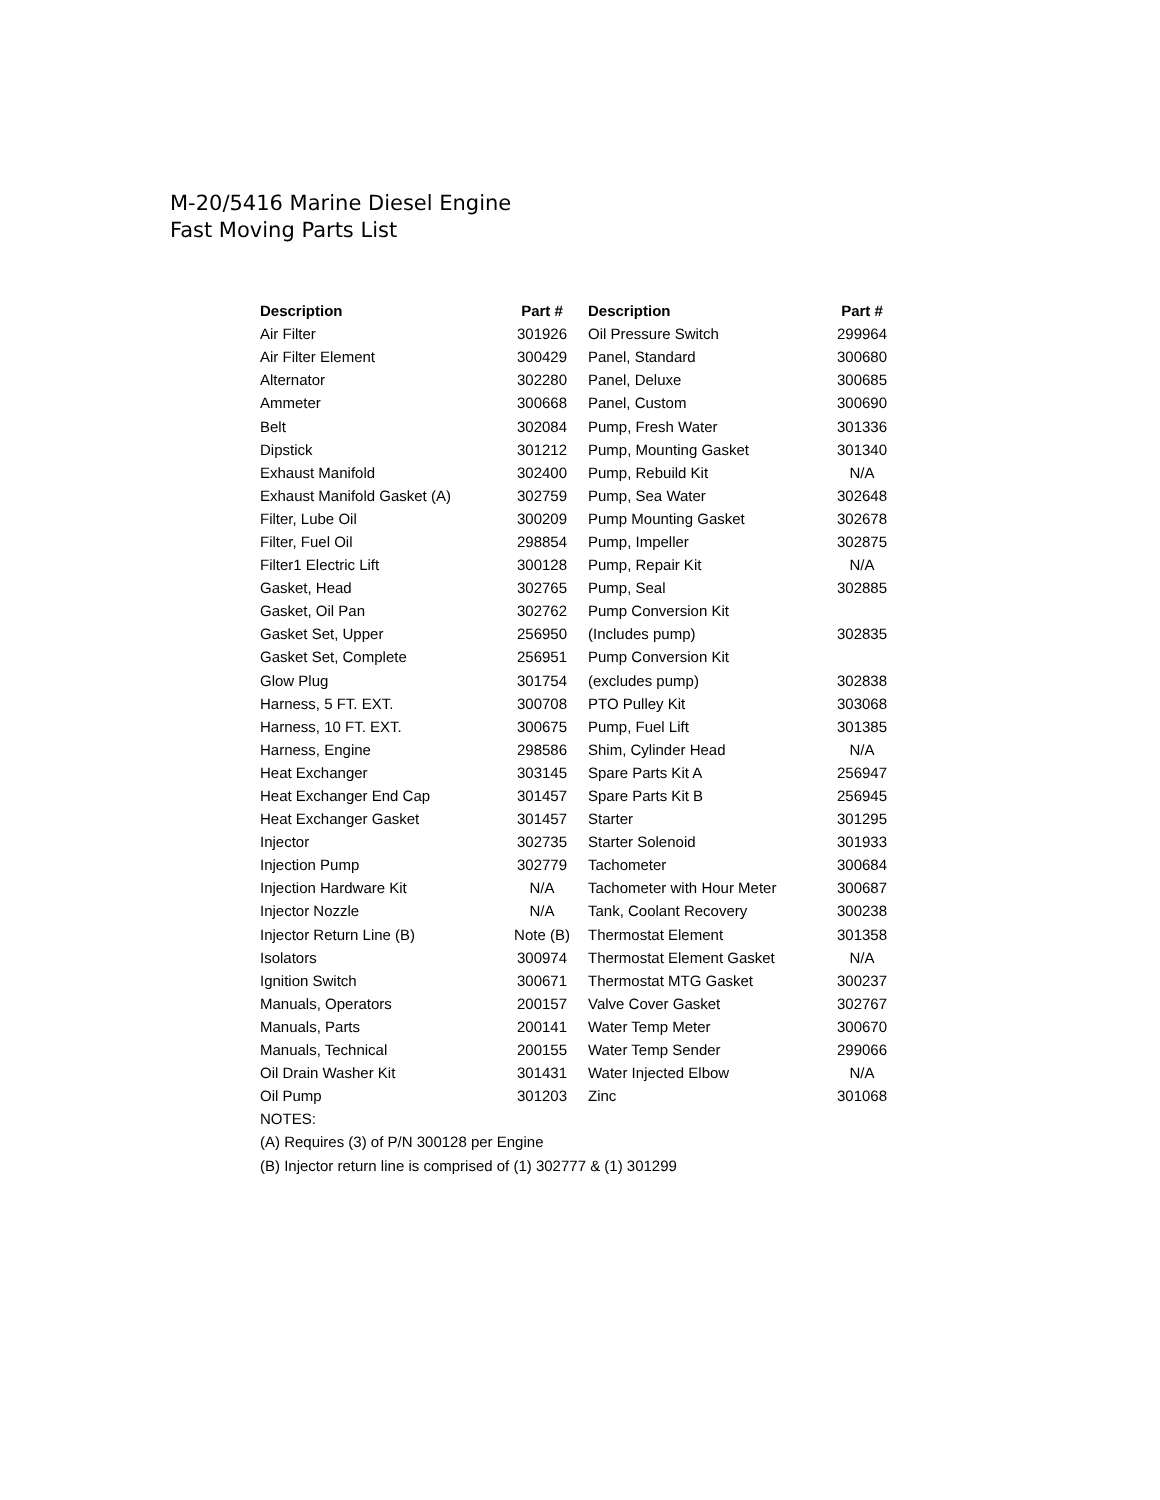M-20/5416 Marine Diesel Engine
Fast Moving Parts List
| Description | Part # | Description | Part # |
| --- | --- | --- | --- |
| Air Filter | 301926 | Oil Pressure Switch | 299964 |
| Air Filter Element | 300429 | Panel, Standard | 300680 |
| Alternator | 302280 | Panel, Deluxe | 300685 |
| Ammeter | 300668 | Panel, Custom | 300690 |
| Belt | 302084 | Pump, Fresh Water | 301336 |
| Dipstick | 301212 | Pump, Mounting Gasket | 301340 |
| Exhaust Manifold | 302400 | Pump, Rebuild Kit | N/A |
| Exhaust Manifold Gasket (A) | 302759 | Pump, Sea Water | 302648 |
| Filter, Lube Oil | 300209 | Pump Mounting Gasket | 302678 |
| Filter, Fuel Oil | 298854 | Pump, Impeller | 302875 |
| Filter1 Electric Lift | 300128 | Pump, Repair Kit | N/A |
| Gasket, Head | 302765 | Pump, Seal | 302885 |
| Gasket, Oil Pan | 302762 | Pump Conversion Kit | |
| Gasket Set, Upper | 256950 | (Includes pump) | 302835 |
| Gasket Set, Complete | 256951 | Pump Conversion Kit | |
| Glow Plug | 301754 | (excludes pump) | 302838 |
| Harness, 5 FT. EXT. | 300708 | PTO Pulley Kit | 303068 |
| Harness, 10 FT. EXT. | 300675 | Pump, Fuel Lift | 301385 |
| Harness, Engine | 298586 | Shim, Cylinder Head | N/A |
| Heat Exchanger | 303145 | Spare Parts Kit A | 256947 |
| Heat Exchanger End Cap | 301457 | Spare Parts Kit B | 256945 |
| Heat Exchanger Gasket | 301457 | Starter | 301295 |
| Injector | 302735 | Starter Solenoid | 301933 |
| Injection Pump | 302779 | Tachometer | 300684 |
| Injection Hardware Kit | N/A | Tachometer with Hour Meter | 300687 |
| Injector Nozzle | N/A | Tank, Coolant Recovery | 300238 |
| Injector Return Line (B) | Note (B) | Thermostat Element | 301358 |
| Isolators | 300974 | Thermostat Element Gasket | N/A |
| Ignition Switch | 300671 | Thermostat MTG Gasket | 300237 |
| Manuals, Operators | 200157 | Valve Cover Gasket | 302767 |
| Manuals, Parts | 200141 | Water Temp Meter | 300670 |
| Manuals, Technical | 200155 | Water Temp Sender | 299066 |
| Oil Drain Washer Kit | 301431 | Water Injected Elbow | N/A |
| Oil Pump | 301203 | Zinc | 301068 |
| NOTES: | | | |
| (A) Requires (3) of P/N 300128 per Engine | | | |
| (B) Injector return line is comprised of (1) 302777 & (1) 301299 | | | |